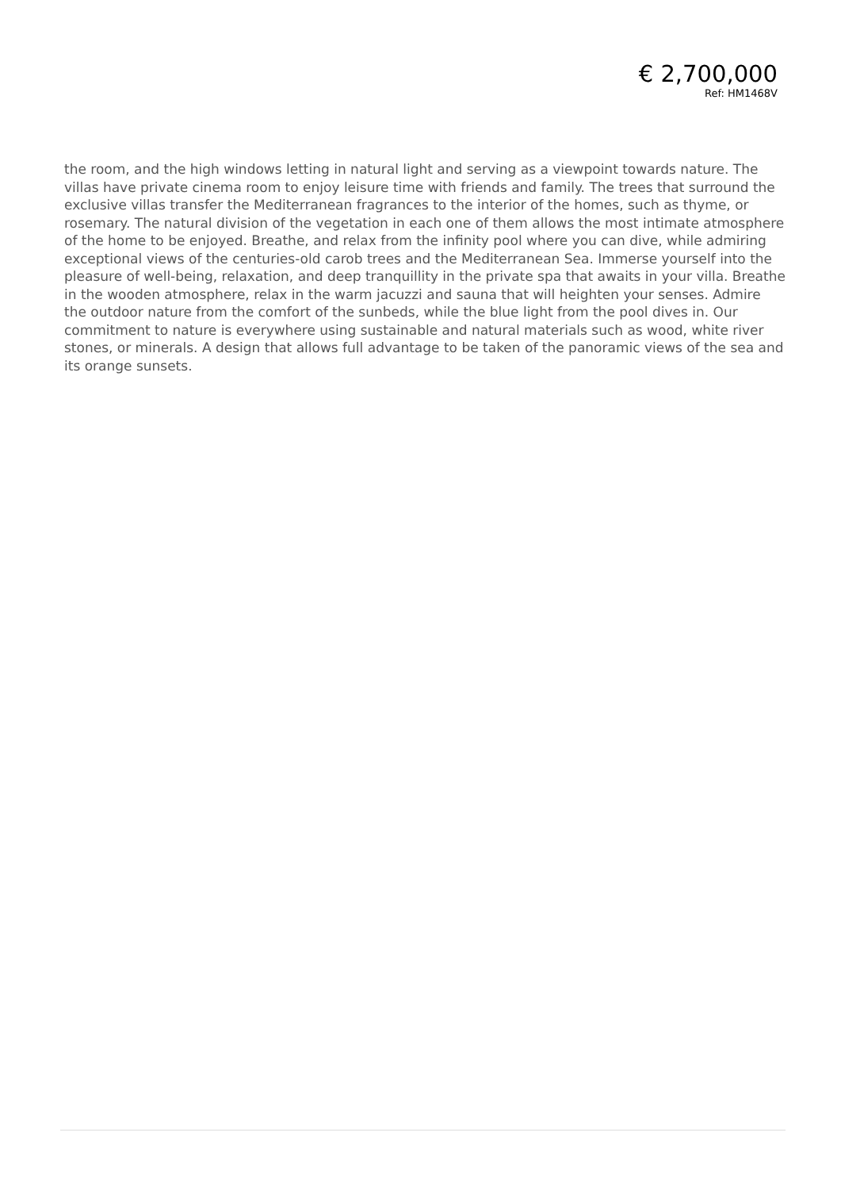€ 2,700,000
Ref: HM1468V
the room, and the high windows letting in natural light and serving as a viewpoint towards nature. The villas have private cinema room to enjoy leisure time with friends and family. The trees that surround the exclusive villas transfer the Mediterranean fragrances to the interior of the homes, such as thyme, or rosemary. The natural division of the vegetation in each one of them allows the most intimate atmosphere of the home to be enjoyed. Breathe, and relax from the infinity pool where you can dive, while admiring exceptional views of the centuries-old carob trees and the Mediterranean Sea. Immerse yourself into the pleasure of well-being, relaxation, and deep tranquillity in the private spa that awaits in your villa. Breathe in the wooden atmosphere, relax in the warm jacuzzi and sauna that will heighten your senses. Admire the outdoor nature from the comfort of the sunbeds, while the blue light from the pool dives in. Our commitment to nature is everywhere using sustainable and natural materials such as wood, white river stones, or minerals. A design that allows full advantage to be taken of the panoramic views of the sea and its orange sunsets.